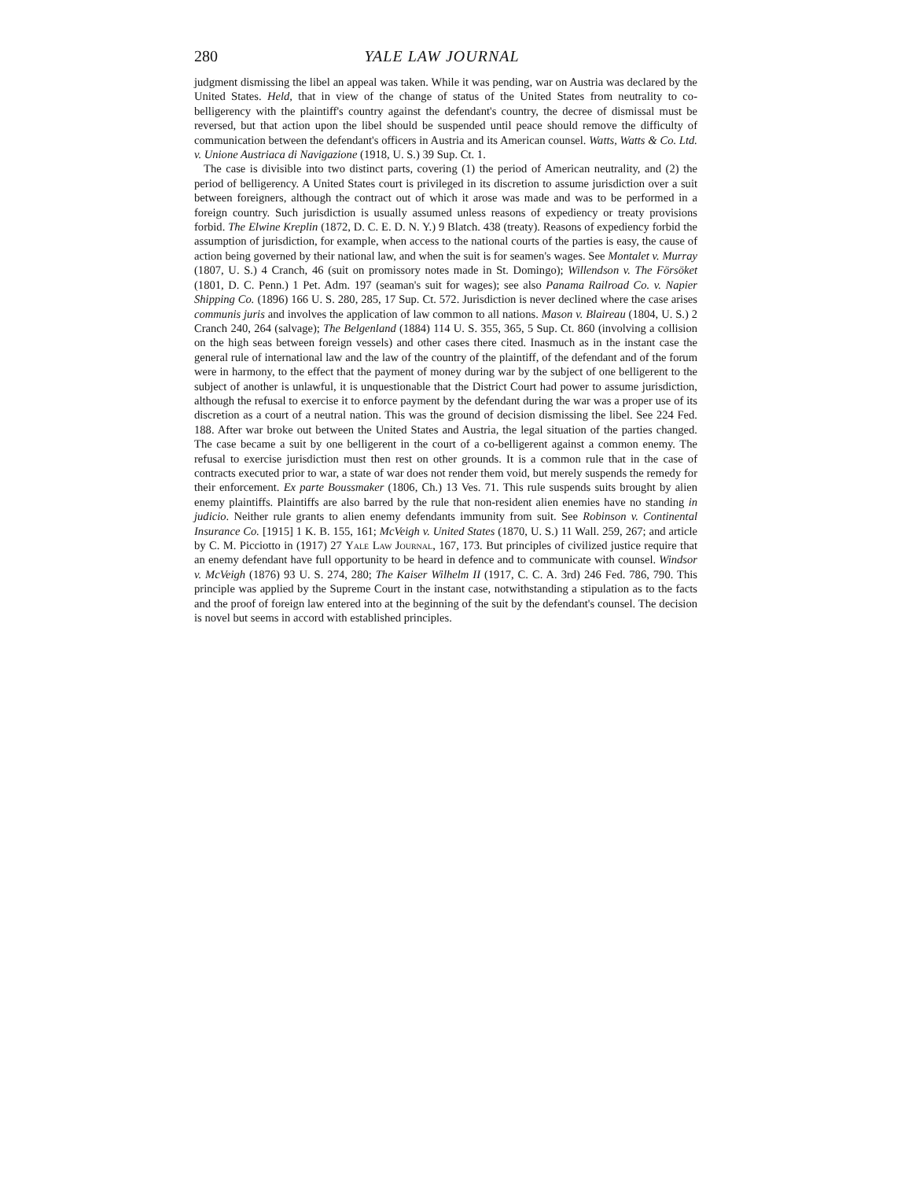280 YALE LAW JOURNAL
judgment dismissing the libel an appeal was taken. While it was pending, war on Austria was declared by the United States. Held, that in view of the change of status of the United States from neutrality to co-belligerency with the plaintiff's country against the defendant's country, the decree of dismissal must be reversed, but that action upon the libel should be suspended until peace should remove the difficulty of communication between the defendant's officers in Austria and its American counsel. Watts, Watts & Co. Ltd. v. Unione Austriaca di Navigazione (1918, U. S.) 39 Sup. Ct. 1.
The case is divisible into two distinct parts, covering (1) the period of American neutrality, and (2) the period of belligerency. A United States court is privileged in its discretion to assume jurisdiction over a suit between foreigners, although the contract out of which it arose was made and was to be performed in a foreign country. Such jurisdiction is usually assumed unless reasons of expediency or treaty provisions forbid. The Elwine Kreplin (1872, D. C. E. D. N. Y.) 9 Blatch. 438 (treaty). Reasons of expediency forbid the assumption of jurisdiction, for example, when access to the national courts of the parties is easy, the cause of action being governed by their national law, and when the suit is for seamen's wages. See Montalet v. Murray (1807, U. S.) 4 Cranch, 46 (suit on promissory notes made in St. Domingo); Willendson v. The Försöket (1801, D. C. Penn.) 1 Pet. Adm. 197 (seaman's suit for wages); see also Panama Railroad Co. v. Napier Shipping Co. (1896) 166 U. S. 280, 285, 17 Sup. Ct. 572. Jurisdiction is never declined where the case arises communis juris and involves the application of law common to all nations. Mason v. Blaireau (1804, U. S.) 2 Cranch 240, 264 (salvage); The Belgenland (1884) 114 U. S. 355, 365, 5 Sup. Ct. 860 (involving a collision on the high seas between foreign vessels) and other cases there cited. Inasmuch as in the instant case the general rule of international law and the law of the country of the plaintiff, of the defendant and of the forum were in harmony, to the effect that the payment of money during war by the subject of one belligerent to the subject of another is unlawful, it is unquestionable that the District Court had power to assume jurisdiction, although the refusal to exercise it to enforce payment by the defendant during the war was a proper use of its discretion as a court of a neutral nation. This was the ground of decision dismissing the libel. See 224 Fed. 188. After war broke out between the United States and Austria, the legal situation of the parties changed. The case became a suit by one belligerent in the court of a co-belligerent against a common enemy. The refusal to exercise jurisdiction must then rest on other grounds. It is a common rule that in the case of contracts executed prior to war, a state of war does not render them void, but merely suspends the remedy for their enforcement. Ex parte Boussmaker (1806, Ch.) 13 Ves. 71. This rule suspends suits brought by alien enemy plaintiffs. Plaintiffs are also barred by the rule that non-resident alien enemies have no standing in judicio. Neither rule grants to alien enemy defendants immunity from suit. See Robinson v. Continental Insurance Co. [1915] 1 K. B. 155, 161; McVeigh v. United States (1870, U. S.) 11 Wall. 259, 267; and article by C. M. Picciotto in (1917) 27 Yale Law Journal, 167, 173. But principles of civilized justice require that an enemy defendant have full opportunity to be heard in defence and to communicate with counsel. Windsor v. McVeigh (1876) 93 U. S. 274, 280; The Kaiser Wilhelm II (1917, C. C. A. 3rd) 246 Fed. 786, 790. This principle was applied by the Supreme Court in the instant case, notwithstanding a stipulation as to the facts and the proof of foreign law entered into at the beginning of the suit by the defendant's counsel. The decision is novel but seems in accord with established principles.